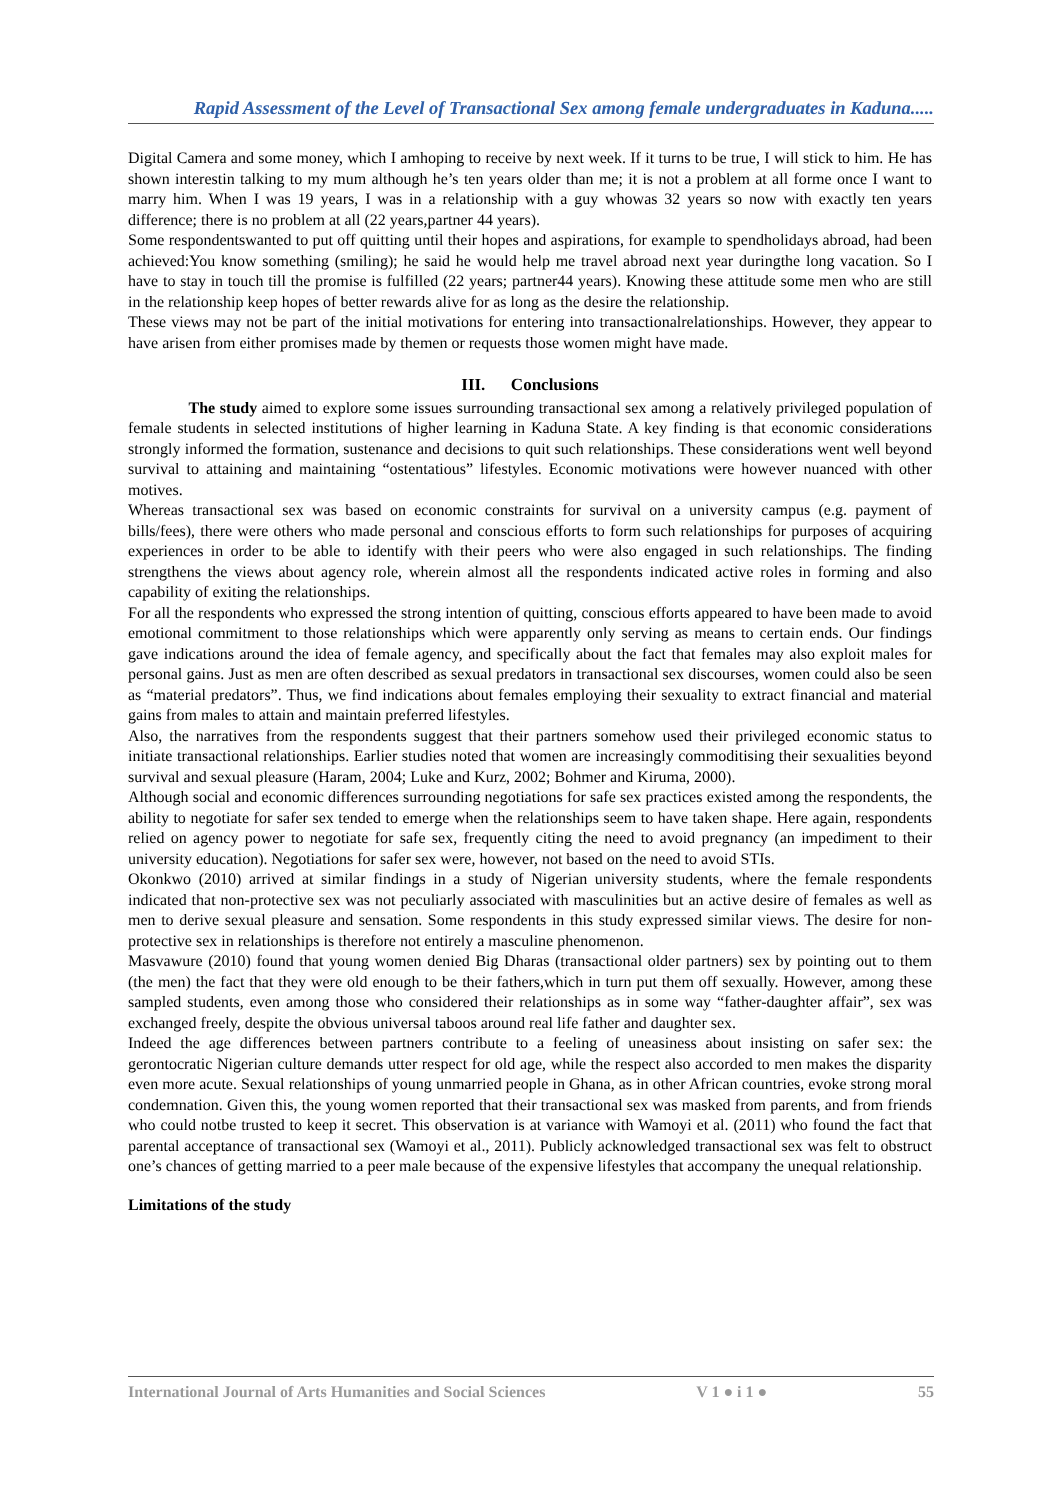Rapid Assessment of the Level of Transactional Sex among female undergraduates in Kaduna.....
Digital Camera and some money, which I amhoping to receive by next week. If it turns to be true, I will stick to him. He has shown interestin talking to my mum although he’s ten years older than me; it is not a problem at all forme once I want to marry him. When I was 19 years, I was in a relationship with a guy whowas 32 years so now with exactly ten years difference; there is no problem at all (22 years,partner 44 years).
Some respondentswanted to put off quitting until their hopes and aspirations, for example to spendholidays abroad, had been achieved:You know something (smiling); he said he would help me travel abroad next year duringthe long vacation. So I have to stay in touch till the promise is fulfilled (22 years; partner44 years). Knowing these attitude some men who are still in the relationship keep hopes of better rewards alive for as long as the desire the relationship.
These views may not be part of the initial motivations for entering into transactionalrelationships. However, they appear to have arisen from either promises made by themen or requests those women might have made.
III. Conclusions
The study aimed to explore some issues surrounding transactional sex among a relatively privileged population of female students in selected institutions of higher learning in Kaduna State. A key finding is that economic considerations strongly informed the formation, sustenance and decisions to quit such relationships. These considerations went well beyond survival to attaining and maintaining “ostentatious” lifestyles. Economic motivations were however nuanced with other motives.
Whereas transactional sex was based on economic constraints for survival on a university campus (e.g. payment of bills/fees), there were others who made personal and conscious efforts to form such relationships for purposes of acquiring experiences in order to be able to identify with their peers who were also engaged in such relationships. The finding strengthens the views about agency role, wherein almost all the respondents indicated active roles in forming and also capability of exiting the relationships.
For all the respondents who expressed the strong intention of quitting, conscious efforts appeared to have been made to avoid emotional commitment to those relationships which were apparently only serving as means to certain ends. Our findings gave indications around the idea of female agency, and specifically about the fact that females may also exploit males for personal gains. Just as men are often described as sexual predators in transactional sex discourses, women could also be seen as “material predators”. Thus, we find indications about females employing their sexuality to extract financial and material gains from males to attain and maintain preferred lifestyles.
Also, the narratives from the respondents suggest that their partners somehow used their privileged economic status to initiate transactional relationships. Earlier studies noted that women are increasingly commoditising their sexualities beyond survival and sexual pleasure (Haram, 2004; Luke and Kurz, 2002; Bohmer and Kiruma, 2000).
Although social and economic differences surrounding negotiations for safe sex practices existed among the respondents, the ability to negotiate for safer sex tended to emerge when the relationships seem to have taken shape. Here again, respondents relied on agency power to negotiate for safe sex, frequently citing the need to avoid pregnancy (an impediment to their university education). Negotiations for safer sex were, however, not based on the need to avoid STIs.
Okonkwo (2010) arrived at similar findings in a study of Nigerian university students, where the female respondents indicated that non-protective sex was not peculiarly associated with masculinities but an active desire of females as well as men to derive sexual pleasure and sensation. Some respondents in this study expressed similar views. The desire for non-protective sex in relationships is therefore not entirely a masculine phenomenon.
Masvawure (2010) found that young women denied Big Dharas (transactional older partners) sex by pointing out to them (the men) the fact that they were old enough to be their fathers,which in turn put them off sexually. However, among these sampled students, even among those who considered their relationships as in some way “father-daughter affair”, sex was exchanged freely, despite the obvious universal taboos around real life father and daughter sex.
Indeed the age differences between partners contribute to a feeling of uneasiness about insisting on safer sex: the gerontocratic Nigerian culture demands utter respect for old age, while the respect also accorded to men makes the disparity even more acute. Sexual relationships of young unmarried people in Ghana, as in other African countries, evoke strong moral condemnation. Given this, the young women reported that their transactional sex was masked from parents, and from friends who could notbe trusted to keep it secret. This observation is at variance with Wamoyi et al. (2011) who found the fact that parental acceptance of transactional sex (Wamoyi et al., 2011). Publicly acknowledged transactional sex was felt to obstruct one’s chances of getting married to a peer male because of the expensive lifestyles that accompany the unequal relationship.
Limitations of the study
International Journal of Arts Humanities and Social Sciences V 1 ● i 1 ● 55